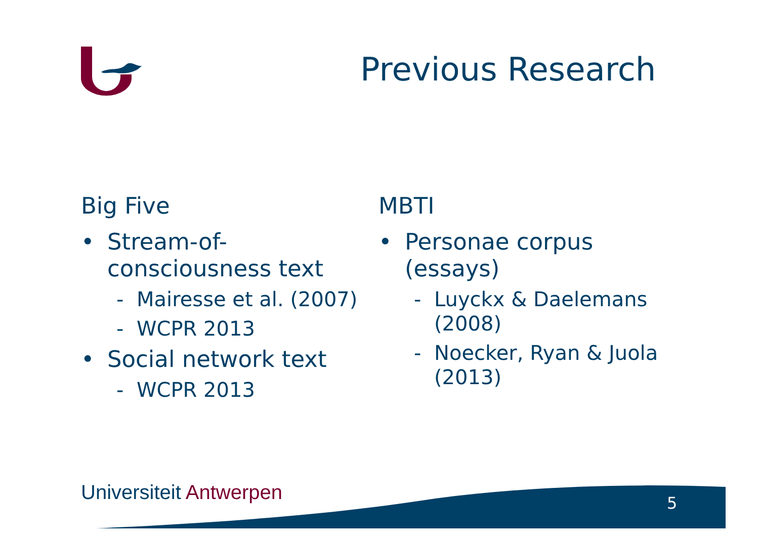Previous Research
Big Five
• Stream-of-
consciousness text
- Mairesse et al. (2007)
- WCPR 2013
• Social network text
- WCPR 2013
MBTI
• Personae corpus
(essays)
- Luyckx & Daelemans
(2008)
- Noecker, Ryan & Juola
(2013)
Universiteit Antwerpen 5